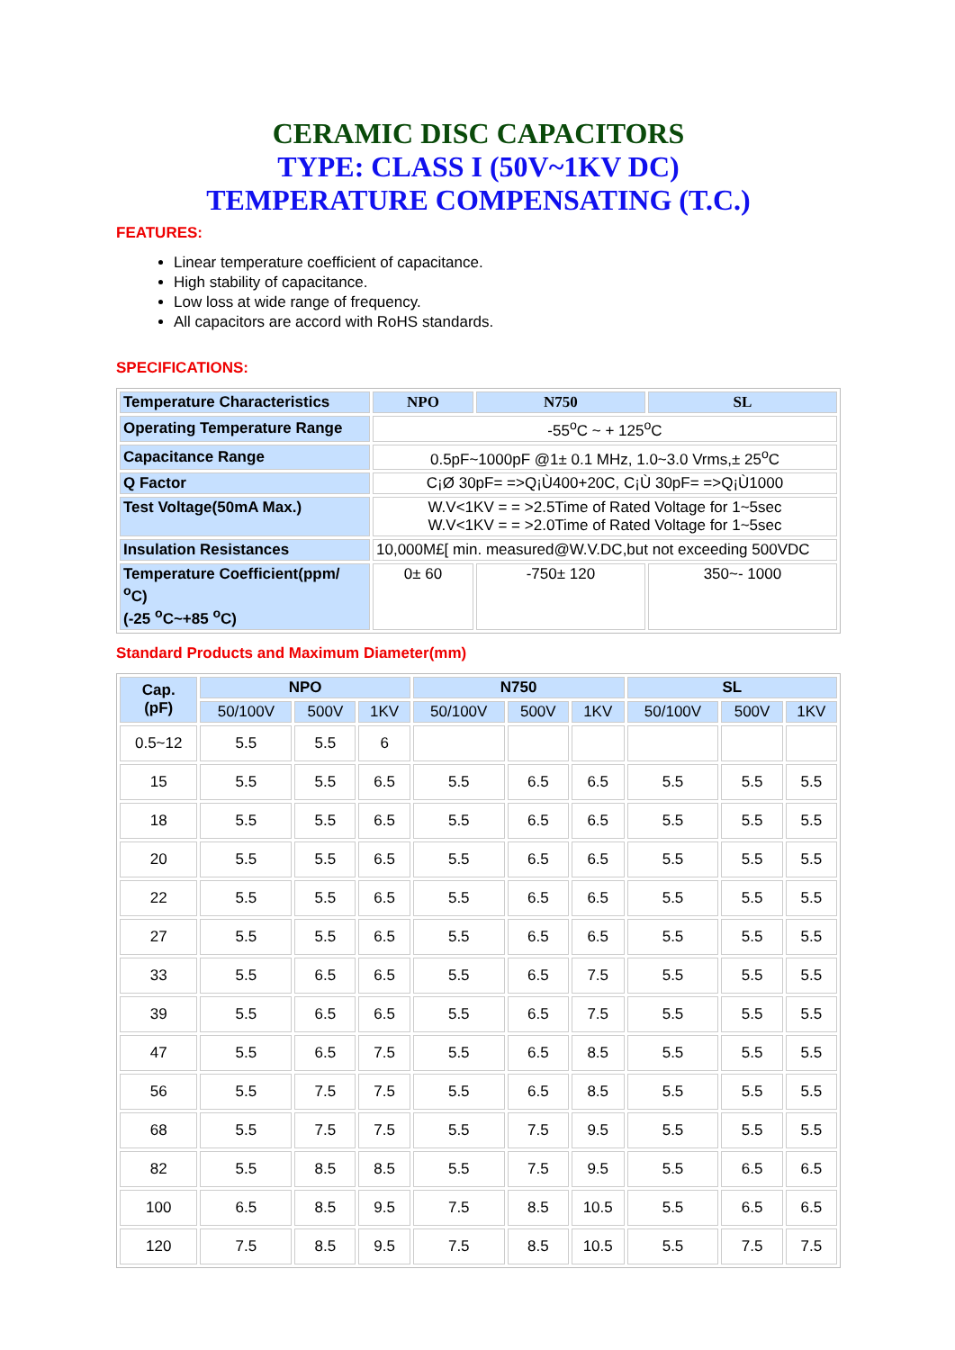CERAMIC DISC CAPACITORS
TYPE: CLASS I (50V~1KV DC)
TEMPERATURE COMPENSATING (T.C.)
FEATURES:
Linear temperature coefficient of capacitance.
High stability of capacitance.
Low loss at wide range of frequency.
All capacitors are accord with RoHS standards.
SPECIFICATIONS:
| Temperature Characteristics | NPO | N750 | SL |
| --- | --- | --- | --- |
| Operating Temperature Range | -55<sup>o</sup>C ~ + 125<sup>o</sup>C | | |
| Capacitance Range | 0.5pF~1000pF @1± 0.1 MHz, 1.0~3.0 Vrms,± 25<sup>o</sup>C | | |
| Q Factor | C¡Ø 30pF= =>Q¡Ù400+20C, C¡Ù 30pF= =>Q¡Ù1000 | | |
| Test Voltage(50mA Max.) | W.V<1KV = = >2.5Time of Rated Voltage for 1~5sec W.V<1KV = = >2.0Time of Rated Voltage for 1~5sec | | |
| Insulation Resistances | 10,000M£[ min. measured@W.V.DC,but not exceeding 500VDC | | |
| Temperature Coefficient(ppm/ <sup>o</sup>C) (-25 <sup>o</sup>C~+85 <sup>o</sup>C) | 0± 60 | -750± 120 | 350~- 1000 |
Standard Products and Maximum Diameter(mm)
| Cap. (pF) | NPO | | | N750 | | | SL | | |
| --- | --- | --- | --- | --- | --- | --- | --- | --- | --- |
| | 50/100V | 500V | 1KV | 50/100V | 500V | 1KV | 50/100V | 500V | 1KV |
| 0.5~12 | 5.5 | 5.5 | 6 | | | | | | |
| 15 | 5.5 | 5.5 | 6.5 | 5.5 | 6.5 | 6.5 | 5.5 | 5.5 | 5.5 |
| 18 | 5.5 | 5.5 | 6.5 | 5.5 | 6.5 | 6.5 | 5.5 | 5.5 | 5.5 |
| 20 | 5.5 | 5.5 | 6.5 | 5.5 | 6.5 | 6.5 | 5.5 | 5.5 | 5.5 |
| 22 | 5.5 | 5.5 | 6.5 | 5.5 | 6.5 | 6.5 | 5.5 | 5.5 | 5.5 |
| 27 | 5.5 | 5.5 | 6.5 | 5.5 | 6.5 | 6.5 | 5.5 | 5.5 | 5.5 |
| 33 | 5.5 | 6.5 | 6.5 | 5.5 | 6.5 | 7.5 | 5.5 | 5.5 | 5.5 |
| 39 | 5.5 | 6.5 | 6.5 | 5.5 | 6.5 | 7.5 | 5.5 | 5.5 | 5.5 |
| 47 | 5.5 | 6.5 | 7.5 | 5.5 | 6.5 | 8.5 | 5.5 | 5.5 | 5.5 |
| 56 | 5.5 | 7.5 | 7.5 | 5.5 | 6.5 | 8.5 | 5.5 | 5.5 | 5.5 |
| 68 | 5.5 | 7.5 | 7.5 | 5.5 | 7.5 | 9.5 | 5.5 | 5.5 | 5.5 |
| 82 | 5.5 | 8.5 | 8.5 | 5.5 | 7.5 | 9.5 | 5.5 | 6.5 | 6.5 |
| 100 | 6.5 | 8.5 | 9.5 | 7.5 | 8.5 | 10.5 | 5.5 | 6.5 | 6.5 |
| 120 | 7.5 | 8.5 | 9.5 | 7.5 | 8.5 | 10.5 | 5.5 | 7.5 | 7.5 |